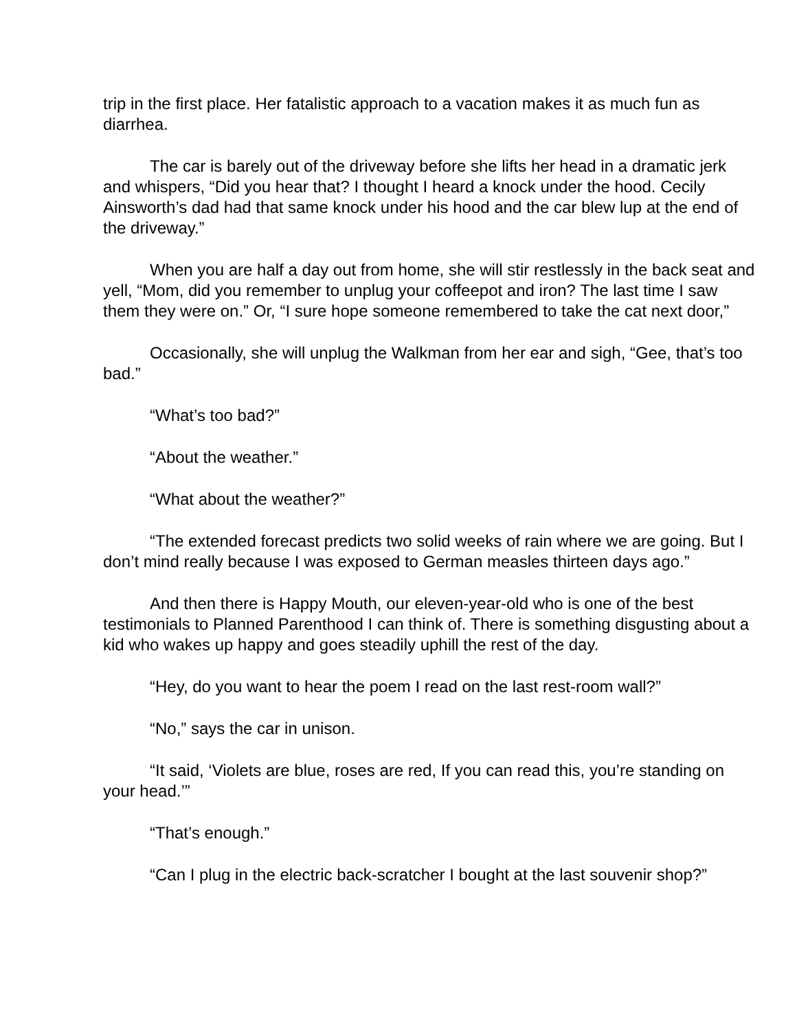trip in the first place. Her fatalistic approach to a vacation makes it as much fun as diarrhea.
The car is barely out of the driveway before she lifts her head in a dramatic jerk and whispers, “Did you hear that? I thought I heard a knock under the hood. Cecily Ainsworth’s dad had that same knock under his hood and the car blew lup at the end of the driveway.”
When you are half a day out from home, she will stir restlessly in the back seat and yell, “Mom, did you remember to unplug your coffeepot and iron? The last time I saw them they were on.” Or, “I sure hope someone remembered to take the cat next door,”
Occasionally, she will unplug the Walkman from her ear and sigh, “Gee, that’s too bad.”
“What’s too bad?”
“About the weather.”
“What about the weather?”
“The extended forecast predicts two solid weeks of rain where we are going. But I don’t mind really because I was exposed to German measles thirteen days ago.”
And then there is Happy Mouth, our eleven-year-old who is one of the best testimonials to Planned Parenthood I can think of. There is something disgusting about a kid who wakes up happy and goes steadily uphill the rest of the day.
“Hey, do you want to hear the poem I read on the last rest-room wall?”
“No,” says the car in unison.
“It said, ‘Violets are blue, roses are red, If you can read this, you’re standing on your head.’”
“That’s enough.”
“Can I plug in the electric back-scratcher I bought at the last souvenir shop?”